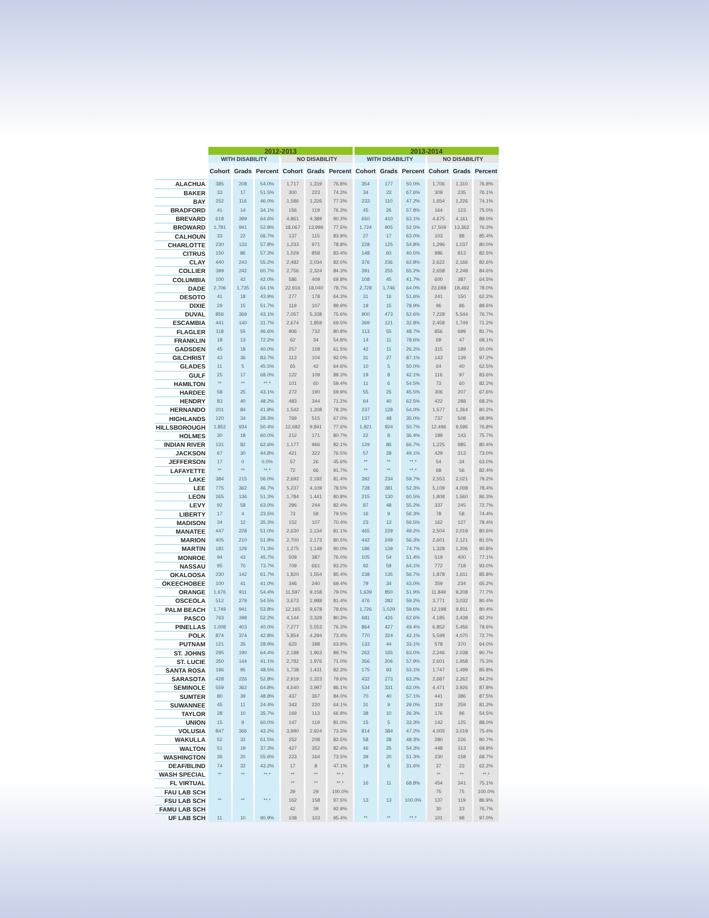| | 2012-2013 | | | | | | 2013-2014 | | | | | |
| | WITH DISABILITY | | | NO DISABILITY | | | WITH DISABILITY | | | NO DISABILITY | | |
| | Cohort | Grads | Percent | Cohort | Grads | Percent | Cohort | Grads | Percent | Cohort | Grads | Percent |
| ALACHUA | 385 | 208 | 54.0% | 1,717 | 1,319 | 76.8% | 354 | 177 | 50.0% | 1,706 | 1,310 | 76.8% |
| BAKER | 33 | 17 | 51.5% | 300 | 223 | 74.3% | 34 | 23 | 67.6% | 309 | 235 | 76.1% |
| BAY | 252 | 116 | 46.0% | 1,586 | 1,226 | 77.3% | 233 | 110 | 47.2% | 1,654 | 1,226 | 74.1% |
| BRADFORD | 41 | 14 | 34.1% | 156 | 119 | 76.3% | 45 | 26 | 57.8% | 164 | 123 | 75.0% |
| BREVARD | 618 | 399 | 64.6% | 4,861 | 4,389 | 90.3% | 650 | 410 | 63.1% | 4,675 | 4,161 | 89.0% |
| BROWARD | 1,781 | 941 | 52.8% | 18,067 | 13,996 | 77.5% | 1,724 | 905 | 52.5% | 17,509 | 13,362 | 76.3% |
| CALHOUN | 33 | 22 | 66.7% | 137 | 115 | 83.9% | 27 | 17 | 63.0% | 103 | 88 | 85.4% |
| CHARLOTTE | 230 | 133 | 57.8% | 1,233 | 971 | 78.8% | 228 | 125 | 54.8% | 1,296 | 1,037 | 80.0% |
| CITRUS | 150 | 86 | 57.3% | 1,029 | 858 | 83.4% | 148 | 60 | 40.5% | 986 | 813 | 82.5% |
| CLAY | 440 | 243 | 55.2% | 2,482 | 2,034 | 82.0% | 376 | 236 | 62.8% | 2,622 | 2,166 | 82.6% |
| COLLIER | 399 | 242 | 60.7% | 2,756 | 2,324 | 84.3% | 391 | 255 | 65.2% | 2,658 | 2,248 | 84.6% |
| COLUMBIA | 100 | 42 | 42.0% | 586 | 409 | 69.8% | 108 | 45 | 41.7% | 600 | 387 | 64.5% |
| DADE | 2,706 | 1,735 | 64.1% | 22,916 | 18,040 | 78.7% | 2,728 | 1,746 | 64.0% | 23,698 | 18,492 | 78.0% |
| DESOTO | 41 | 18 | 43.9% | 277 | 178 | 64.3% | 31 | 16 | 51.6% | 241 | 150 | 62.2% |
| DIXIE | 29 | 15 | 51.7% | 119 | 107 | 89.9% | 19 | 15 | 78.9% | 96 | 86 | 89.6% |
| DUVAL | 856 | 369 | 43.1% | 7,057 | 5,338 | 75.6% | 900 | 473 | 52.6% | 7,228 | 5,544 | 76.7% |
| ESCAMBIA | 441 | 140 | 31.7% | 2,674 | 1,859 | 69.5% | 369 | 121 | 32.8% | 2,458 | 1,749 | 71.2% |
| FLAGLER | 118 | 55 | 46.6% | 906 | 732 | 80.8% | 113 | 55 | 48.7% | 856 | 699 | 81.7% |
| FRANKLIN | 18 | 13 | 72.2% | 62 | 34 | 54.8% | 14 | 11 | 78.6% | 69 | 47 | 68.1% |
| GADSDEN | 45 | 18 | 40.0% | 257 | 158 | 61.5% | 42 | 11 | 26.2% | 315 | 189 | 60.0% |
| GILCHRIST | 43 | 36 | 83.7% | 113 | 104 | 92.0% | 31 | 27 | 87.1% | 143 | 139 | 97.2% |
| GLADES | 11 | 5 | 45.5% | 65 | 42 | 64.6% | 10 | 5 | 50.0% | 64 | 40 | 62.5% |
| GULF | 25 | 17 | 68.0% | 122 | 109 | 89.3% | 19 | 8 | 42.1% | 116 | 97 | 83.6% |
| HAMILTON | ** | ** | **.* | 101 | 60 | 59.4% | 11 | 6 | 54.5% | 73 | 60 | 82.2% |
| HARDEE | 58 | 25 | 43.1% | 272 | 190 | 69.9% | 55 | 25 | 45.5% | 306 | 207 | 67.6% |
| HENDRY | 83 | 40 | 48.2% | 483 | 344 | 71.2% | 64 | 40 | 62.5% | 422 | 288 | 68.2% |
| HERNANDO | 201 | 84 | 41.8% | 1,542 | 1,208 | 78.3% | 237 | 128 | 54.0% | 1,577 | 1,264 | 80.2% |
| HIGHLANDS | 120 | 34 | 28.3% | 769 | 515 | 67.0% | 137 | 48 | 35.0% | 737 | 508 | 68.9% |
| HILLSBOROUGH | 1,852 | 934 | 50.4% | 12,682 | 9,841 | 77.6% | 1,821 | 924 | 50.7% | 12,496 | 9,596 | 76.8% |
| HOLMES | 30 | 18 | 60.0% | 212 | 171 | 80.7% | 22 | 8 | 36.4% | 189 | 143 | 75.7% |
| INDIAN RIVER | 131 | 82 | 62.6% | 1,177 | 966 | 82.1% | 129 | 86 | 66.7% | 1,225 | 985 | 80.4% |
| JACKSON | 67 | 30 | 44.8% | 421 | 322 | 76.5% | 57 | 28 | 49.1% | 429 | 313 | 73.0% |
| JEFFERSON | 17 | 0 | 0.0% | 57 | 26 | 45.6% | ** | ** | **.* | 54 | 34 | 63.0% |
| LAFAYETTE | ** | ** | **.* | 72 | 66 | 91.7% | ** | ** | **.* | 68 | 56 | 82.4% |
| LAKE | 384 | 215 | 56.0% | 2,692 | 2,192 | 81.4% | 392 | 234 | 59.7% | 2,553 | 2,021 | 79.2% |
| LEE | 775 | 362 | 46.7% | 5,237 | 4,109 | 78.5% | 728 | 381 | 52.3% | 5,109 | 4,008 | 78.4% |
| LEON | 265 | 136 | 51.3% | 1,784 | 1,441 | 80.8% | 215 | 130 | 60.5% | 1,808 | 1,560 | 86.3% |
| LEVY | 92 | 58 | 63.0% | 296 | 244 | 82.4% | 87 | 48 | 55.2% | 337 | 245 | 72.7% |
| LIBERTY | 17 | 4 | 23.5% | 73 | 58 | 79.5% | 16 | 9 | 56.3% | 78 | 58 | 74.4% |
| MADISON | 34 | 12 | 35.3% | 152 | 107 | 70.4% | 23 | 13 | 56.5% | 162 | 127 | 78.4% |
| MANATEE | 447 | 228 | 51.0% | 2,630 | 2,134 | 81.1% | 465 | 229 | 49.2% | 2,504 | 2,019 | 80.6% |
| MARION | 405 | 210 | 51.9% | 2,700 | 2,173 | 80.5% | 442 | 249 | 56.3% | 2,601 | 2,121 | 81.5% |
| MARTIN | 181 | 129 | 71.3% | 1,275 | 1,148 | 90.0% | 186 | 139 | 74.7% | 1,328 | 1,206 | 90.8% |
| MONROE | 94 | 43 | 45.7% | 509 | 387 | 76.0% | 105 | 54 | 51.4% | 519 | 400 | 77.1% |
| NASSAU | 95 | 70 | 73.7% | 709 | 661 | 93.2% | 92 | 59 | 64.1% | 772 | 718 | 93.0% |
| OKALOOSA | 230 | 142 | 61.7% | 1,820 | 1,554 | 85.4% | 238 | 135 | 56.7% | 1,878 | 1,611 | 85.8% |
| OKEECHOBEE | 100 | 41 | 41.0% | 346 | 240 | 69.4% | 79 | 34 | 43.0% | 359 | 234 | 65.2% |
| ORANGE | 1,676 | 911 | 54.4% | 11,597 | 9,158 | 79.0% | 1,639 | 850 | 51.9% | 11,849 | 9,208 | 77.7% |
| OSCEOLA | 512 | 279 | 54.5% | 3,673 | 2,988 | 81.4% | 476 | 282 | 59.2% | 3,771 | 3,032 | 80.4% |
| PALM BEACH | 1,749 | 941 | 53.8% | 12,165 | 9,678 | 79.6% | 1,726 | 1,029 | 59.6% | 12,198 | 9,811 | 80.4% |
| PASCO | 763 | 398 | 52.2% | 4,144 | 3,328 | 80.3% | 681 | 426 | 62.6% | 4,185 | 3,438 | 82.2% |
| PINELLAS | 1,008 | 403 | 40.0% | 7,277 | 5,553 | 76.3% | 864 | 427 | 49.4% | 6,852 | 5,456 | 79.6% |
| POLK | 874 | 374 | 42.8% | 5,854 | 4,294 | 73.4% | 770 | 324 | 42.1% | 5,599 | 4,070 | 72.7% |
| PUTNAM | 121 | 35 | 28.9% | 623 | 398 | 63.9% | 133 | 44 | 33.1% | 578 | 370 | 64.0% |
| ST. JOHNS | 295 | 190 | 64.4% | 2,188 | 1,963 | 89.7% | 262 | 165 | 63.0% | 2,246 | 2,038 | 90.7% |
| ST. LUCIE | 350 | 144 | 41.1% | 2,782 | 1,976 | 71.0% | 356 | 206 | 57.9% | 2,601 | 1,958 | 75.3% |
| SANTA ROSA | 196 | 95 | 48.5% | 1,738 | 1,431 | 82.3% | 175 | 93 | 53.1% | 1,747 | 1,499 | 85.8% |
| SARASOTA | 428 | 226 | 52.8% | 2,919 | 2,323 | 79.6% | 432 | 273 | 63.2% | 2,687 | 2,262 | 84.2% |
| SEMINOLE | 559 | 362 | 64.8% | 4,640 | 3,997 | 86.1% | 534 | 331 | 62.0% | 4,471 | 3,926 | 87.8% |
| SUMTER | 80 | 39 | 48.8% | 437 | 367 | 84.0% | 70 | 40 | 57.1% | 441 | 386 | 87.5% |
| SUWANNEE | 45 | 11 | 24.4% | 343 | 220 | 64.1% | 31 | 9 | 29.0% | 319 | 259 | 81.2% |
| TAYLOR | 28 | 10 | 35.7% | 169 | 113 | 66.9% | 38 | 10 | 26.3% | 176 | 96 | 54.5% |
| UNION | 15 | 9 | 60.0% | 147 | 119 | 81.0% | 15 | 5 | 33.3% | 142 | 125 | 88.0% |
| VOLUSIA | 847 | 366 | 43.2% | 3,990 | 2,924 | 73.3% | 814 | 384 | 47.2% | 4,005 | 3,019 | 75.4% |
| WAKULLA | 52 | 32 | 61.5% | 252 | 208 | 82.5% | 58 | 28 | 48.3% | 280 | 226 | 80.7% |
| WALTON | 51 | 19 | 37.3% | 427 | 352 | 82.4% | 46 | 25 | 54.3% | 448 | 313 | 69.9% |
| WASHINGTON | 36 | 20 | 55.6% | 223 | 164 | 73.5% | 39 | 20 | 51.3% | 230 | 158 | 68.7% |
| DEAF/BLIND | 74 | 32 | 43.2% | 17 | 8 | 47.1% | 19 | 6 | 31.6% | 37 | 23 | 62.2% |
| WASH SPECIAL | ** | ** | **.* | ** | ** | **.* | | | | ** | ** | **.* |
| FL VIRTUAL | | | | ** | ** | **.* | 16 | 11 | 68.8% | 454 | 341 | 75.1% |
| FAU LAB SCH | | | | 29 | 29 | 100.0% | | | | 75 | 75 | 100.0% |
| FSU LAB SCH | ** | ** | **.* | 162 | 158 | 97.5% | 13 | 13 | 100.0% | 137 | 119 | 86.9% |
| FAMU LAB SCH | | | | 42 | 39 | 92.9% | | | | 30 | 23 | 76.7% |
| UF LAB SCH | 11 | 10 | 90.9% | 108 | 103 | 95.4% | ** | ** | **.* | 101 | 98 | 97.0% |